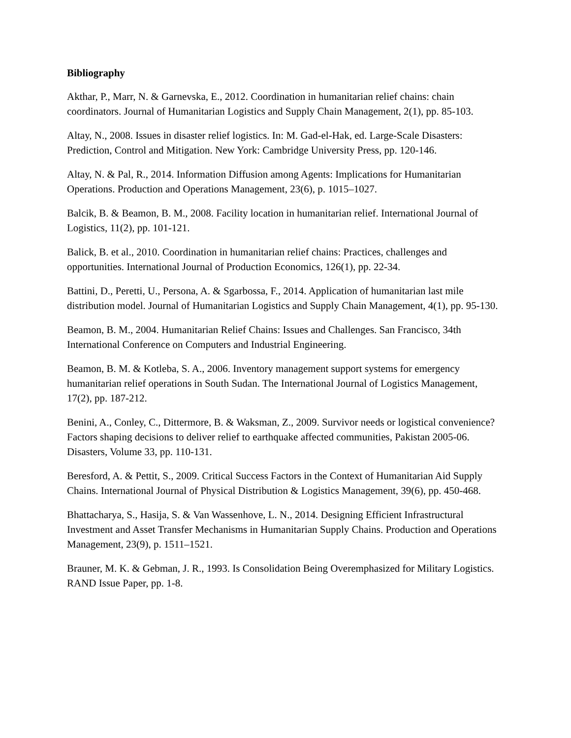Bibliography
Akthar, P., Marr, N. & Garnevska, E., 2012. Coordination in humanitarian relief chains: chain coordinators. Journal of Humanitarian Logistics and Supply Chain Management, 2(1), pp. 85-103.
Altay, N., 2008. Issues in disaster relief logistics. In: M. Gad-el-Hak, ed. Large-Scale Disasters: Prediction, Control and Mitigation. New York: Cambridge University Press, pp. 120-146.
Altay, N. & Pal, R., 2014. Information Diffusion among Agents: Implications for Humanitarian Operations. Production and Operations Management, 23(6), p. 1015–1027.
Balcik, B. & Beamon, B. M., 2008. Facility location in humanitarian relief. International Journal of Logistics, 11(2), pp. 101-121.
Balick, B. et al., 2010. Coordination in humanitarian relief chains: Practices, challenges and opportunities. International Journal of Production Economics, 126(1), pp. 22-34.
Battini, D., Peretti, U., Persona, A. & Sgarbossa, F., 2014. Application of humanitarian last mile distribution model. Journal of Humanitarian Logistics and Supply Chain Management, 4(1), pp. 95-130.
Beamon, B. M., 2004. Humanitarian Relief Chains: Issues and Challenges. San Francisco, 34th International Conference on Computers and Industrial Engineering.
Beamon, B. M. & Kotleba, S. A., 2006. Inventory management support systems for emergency humanitarian relief operations in South Sudan. The International Journal of Logistics Management, 17(2), pp. 187-212.
Benini, A., Conley, C., Dittermore, B. & Waksman, Z., 2009. Survivor needs or logistical convenience? Factors shaping decisions to deliver relief to earthquake affected communities, Pakistan 2005-06. Disasters, Volume 33, pp. 110-131.
Beresford, A. & Pettit, S., 2009. Critical Success Factors in the Context of Humanitarian Aid Supply Chains. International Journal of Physical Distribution & Logistics Management, 39(6), pp. 450-468.
Bhattacharya, S., Hasija, S. & Van Wassenhove, L. N., 2014. Designing Efficient Infrastructural Investment and Asset Transfer Mechanisms in Humanitarian Supply Chains. Production and Operations Management, 23(9), p. 1511–1521.
Brauner, M. K. & Gebman, J. R., 1993. Is Consolidation Being Overemphasized for Military Logistics. RAND Issue Paper, pp. 1-8.